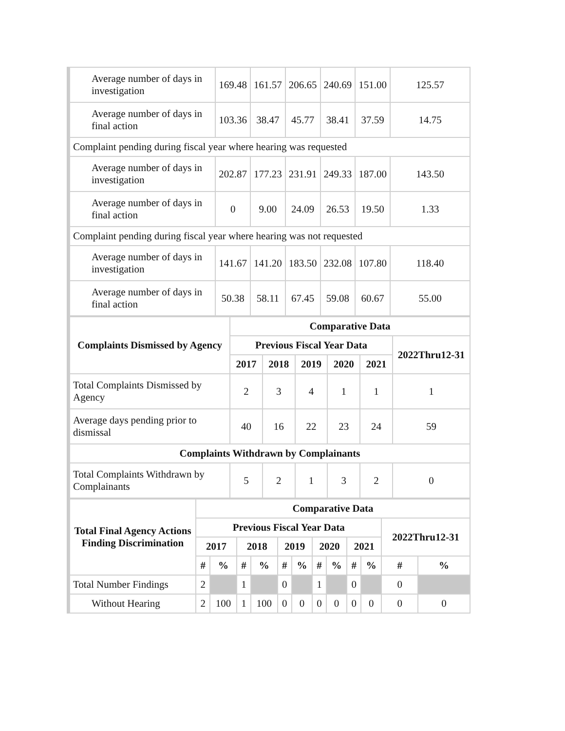| Average number of days in investigation | 169.48 | 161.57 | 206.65 | 240.69 | 151.00 | 125.57 |
| Average number of days in final action | 103.36 | 38.47 | 45.77 | 38.41 | 37.59 | 14.75 |
| Complaint pending during fiscal year where hearing was requested | | | | | | |
| Average number of days in investigation | 202.87 | 177.23 | 231.91 | 249.33 | 187.00 | 143.50 |
| Average number of days in final action | 0 | 9.00 | 24.09 | 26.53 | 19.50 | 1.33 |
| Complaint pending during fiscal year where hearing was not requested | | | | | | |
| Average number of days in investigation | 141.67 | 141.20 | 183.50 | 232.08 | 107.80 | 118.40 |
| Average number of days in final action | 50.38 | 58.11 | 67.45 | 59.08 | 60.67 | 55.00 |
| Complaints Dismissed by Agency | Comparative Data | | | | | |
| --- | --- | --- | --- | --- | --- | --- |
| | Previous Fiscal Year Data | | | | | 2022Thru12-31 |
| | 2017 | 2018 | 2019 | 2020 | 2021 | |
| Total Complaints Dismissed by Agency | 2 | 3 | 4 | 1 | 1 | 1 |
| Average days pending prior to dismissal | 40 | 16 | 22 | 23 | 24 | 59 |
| Complaints Withdrawn by Complainants | | | | | | |
| Total Complaints Withdrawn by Complainants | 5 | 2 | 1 | 3 | 2 | 0 |
| Total Final Agency Actions Finding Discrimination | Comparative Data | | | | | | | | | | | |
| --- | --- | --- | --- | --- | --- | --- | --- | --- | --- | --- | --- | --- |
| | Previous Fiscal Year Data | | | | | | | | | | 2022Thru12-31 | |
| | 2017 | | 2018 | | 2019 | | 2020 | | 2021 | | | |
| | # | % | # | % | # | % | # | % | # | % | # | % |
| Total Number Findings | 2 | | 1 | | 0 | | 1 | | 0 | | 0 | |
| Without Hearing | 2 | 100 | 1 | 100 | 0 | 0 | 0 | 0 | 0 | 0 | 0 | 0 |